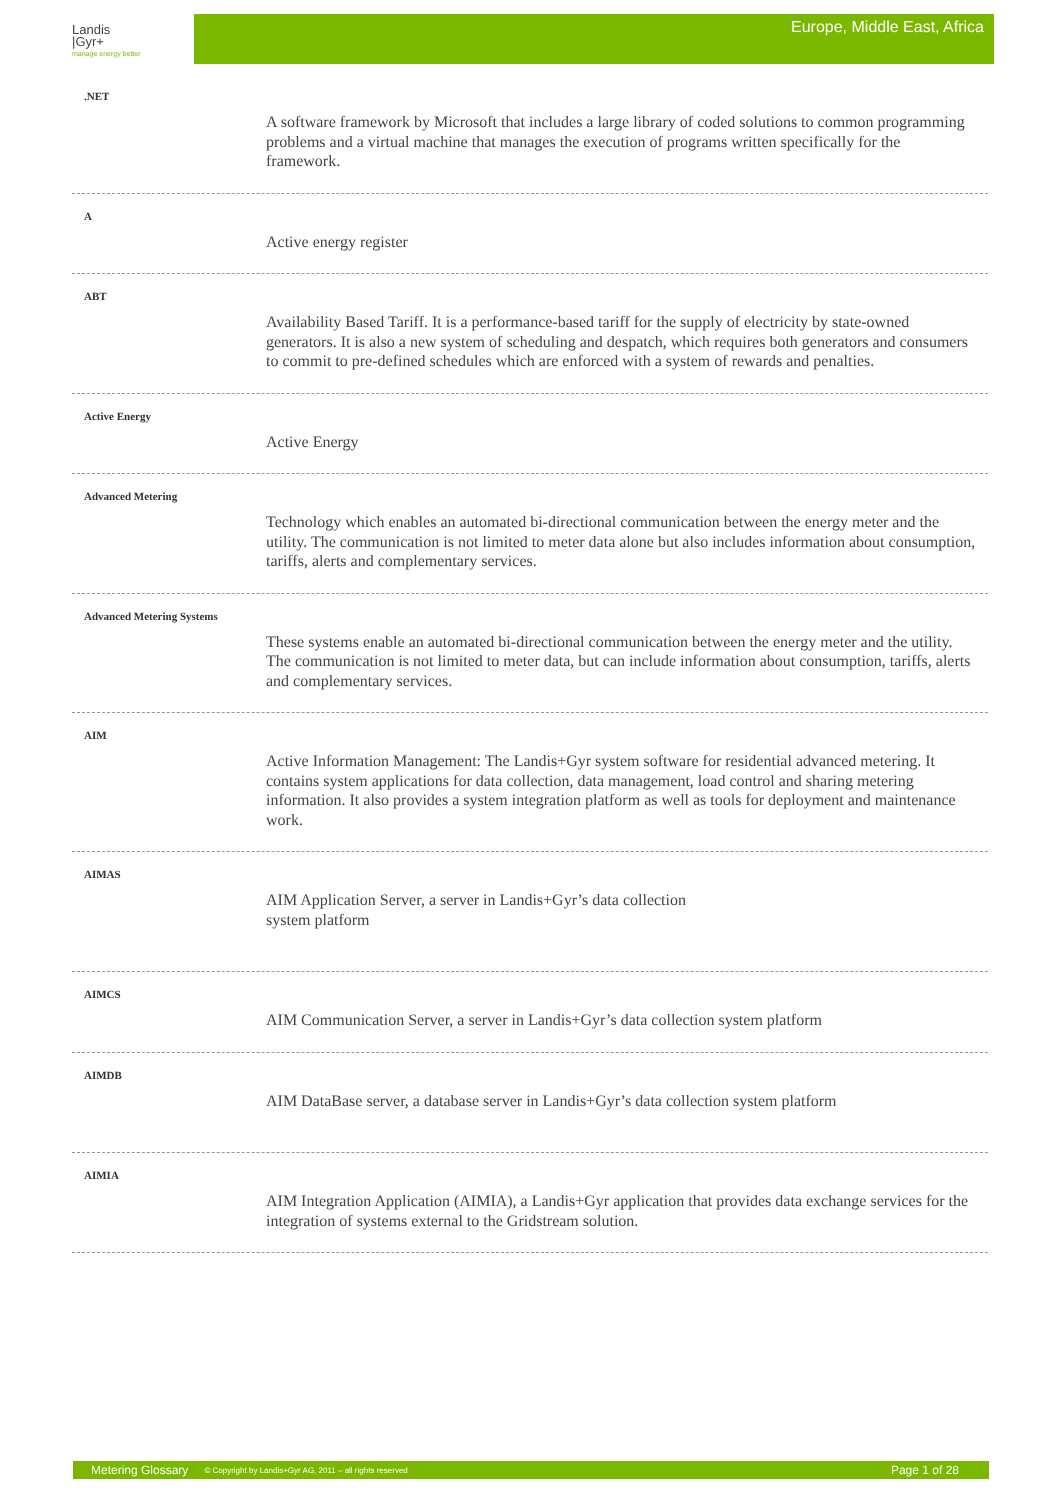Landis
|Gyr+
manage energy better
Europe, Middle East, Africa
.NET
A software framework by Microsoft that includes a large library of coded solutions to common programming problems and a virtual machine that manages the execution of programs written specifically for the framework.
A
Active energy register
ABT
Availability Based Tariff. It is a performance-based tariff for the supply of electricity by state-owned generators. It is also a new system of scheduling and despatch, which requires both generators and consumers to commit to pre-defined schedules which are enforced with a system of rewards and penalties.
Active Energy
Active Energy
Advanced Metering
Technology which enables an automated bi-directional communication between the energy meter and the utility. The communication is not limited to meter data alone but also includes information about consumption, tariffs, alerts and complementary services.
Advanced Metering Systems
These systems enable an automated bi-directional communication between the energy meter and the utility. The communication is not limited to meter data, but can include information about consumption, tariffs, alerts and complementary services.
AIM
Active Information Management: The Landis+Gyr system software for residential advanced metering. It contains system applications for data collection, data management, load control and sharing metering information. It also provides a system integration platform as well as tools for deployment and maintenance work.
AIMAS
AIM Application Server, a server in Landis+Gyr’s data collection
system platform
AIMCS
AIM Communication Server, a server in Landis+Gyr’s data collection system platform
AIMDB
AIM DataBase server, a database server in Landis+Gyr’s data collection system platform
AIMIA
AIM Integration Application (AIMIA), a Landis+Gyr application that provides data exchange services for the integration of systems external to the Gridstream solution.
Metering Glossary © Copyright by Landis+Gyr AG, 2011 – all rights reserved Page 1 of 28